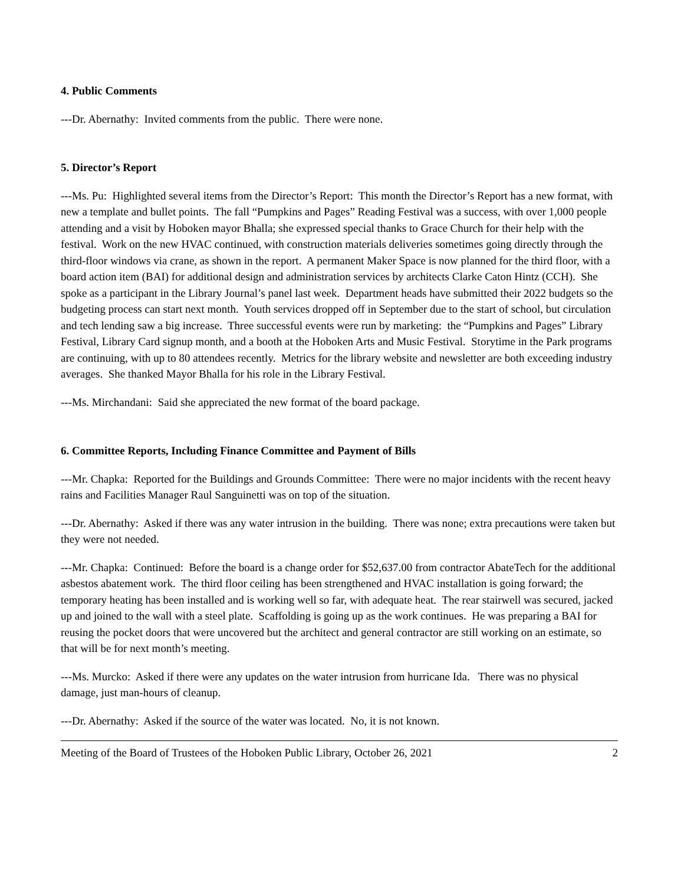4. Public Comments
---Dr. Abernathy: Invited comments from the public. There were none.
5. Director’s Report
---Ms. Pu: Highlighted several items from the Director’s Report: This month the Director’s Report has a new format, with new a template and bullet points. The fall “Pumpkins and Pages” Reading Festival was a success, with over 1,000 people attending and a visit by Hoboken mayor Bhalla; she expressed special thanks to Grace Church for their help with the festival. Work on the new HVAC continued, with construction materials deliveries sometimes going directly through the third-floor windows via crane, as shown in the report. A permanent Maker Space is now planned for the third floor, with a board action item (BAI) for additional design and administration services by architects Clarke Caton Hintz (CCH). She spoke as a participant in the Library Journal’s panel last week. Department heads have submitted their 2022 budgets so the budgeting process can start next month. Youth services dropped off in September due to the start of school, but circulation and tech lending saw a big increase. Three successful events were run by marketing: the “Pumpkins and Pages” Library Festival, Library Card signup month, and a booth at the Hoboken Arts and Music Festival. Storytime in the Park programs are continuing, with up to 80 attendees recently. Metrics for the library website and newsletter are both exceeding industry averages. She thanked Mayor Bhalla for his role in the Library Festival.
---Ms. Mirchandani: Said she appreciated the new format of the board package.
6. Committee Reports, Including Finance Committee and Payment of Bills
---Mr. Chapka: Reported for the Buildings and Grounds Committee: There were no major incidents with the recent heavy rains and Facilities Manager Raul Sanguinetti was on top of the situation.
---Dr. Abernathy: Asked if there was any water intrusion in the building. There was none; extra precautions were taken but they were not needed.
---Mr. Chapka: Continued: Before the board is a change order for $52,637.00 from contractor AbateTech for the additional asbestos abatement work. The third floor ceiling has been strengthened and HVAC installation is going forward; the temporary heating has been installed and is working well so far, with adequate heat. The rear stairwell was secured, jacked up and joined to the wall with a steel plate. Scaffolding is going up as the work continues. He was preparing a BAI for reusing the pocket doors that were uncovered but the architect and general contractor are still working on an estimate, so that will be for next month’s meeting.
---Ms. Murcko: Asked if there were any updates on the water intrusion from hurricane Ida. There was no physical damage, just man-hours of cleanup.
---Dr. Abernathy: Asked if the source of the water was located. No, it is not known.
Meeting of the Board of Trustees of the Hoboken Public Library, October 26, 2021 2